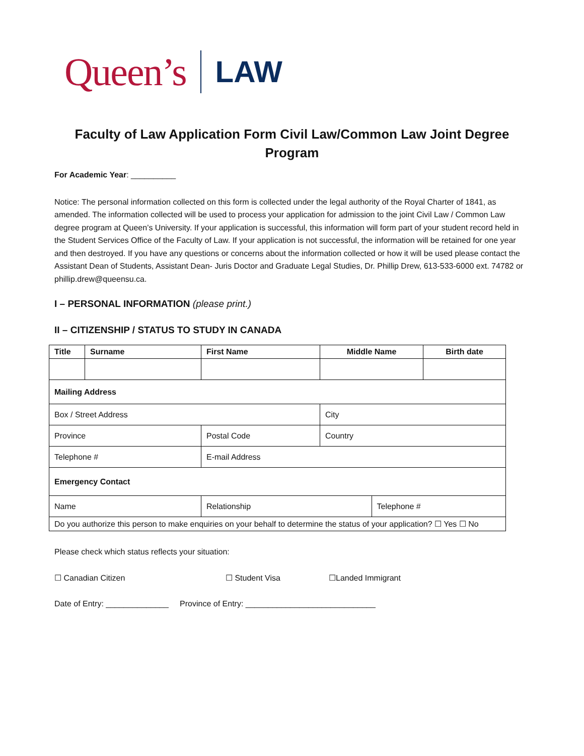Queen’s LAW
Faculty of Law Application Form Civil Law/Common Law Joint Degree Program
For Academic Year: __________
Notice: The personal information collected on this form is collected under the legal authority of the Royal Charter of 1841, as amended. The information collected will be used to process your application for admission to the joint Civil Law / Common Law degree program at Queen’s University. If your application is successful, this information will form part of your student record held in the Student Services Office of the Faculty of Law. If your application is not successful, the information will be retained for one year and then destroyed. If you have any questions or concerns about the information collected or how it will be used please contact the Assistant Dean of Students, Assistant Dean- Juris Doctor and Graduate Legal Studies, Dr. Phillip Drew, 613-533-6000 ext. 74782 or phillip.drew@queensu.ca.
I – PERSONAL INFORMATION (please print.)
II – CITIZENSHIP / STATUS TO STUDY IN CANADA
| Title | Surname | First Name | Middle Name | | Birth date |
| --- | --- | --- | --- | --- | --- |
| Mailing Address | | | | | |
| Box / Street Address | | | City | | |
| Province | | Postal Code | Country | | |
| Telephone # | | E-mail Address | | | |
| Emergency Contact | | | | | |
| Name | | Relationship | | Telephone # | |
| Do you authorize this person to make enquiries on your behalf to determine the status of your application? ☐ Yes ☐ No | | | | | |
Please check which status reflects your situation:
☐ Canadian Citizen ☐ Student Visa ☐Landed Immigrant
Date of Entry: ______________ Province of Entry: _____________________________